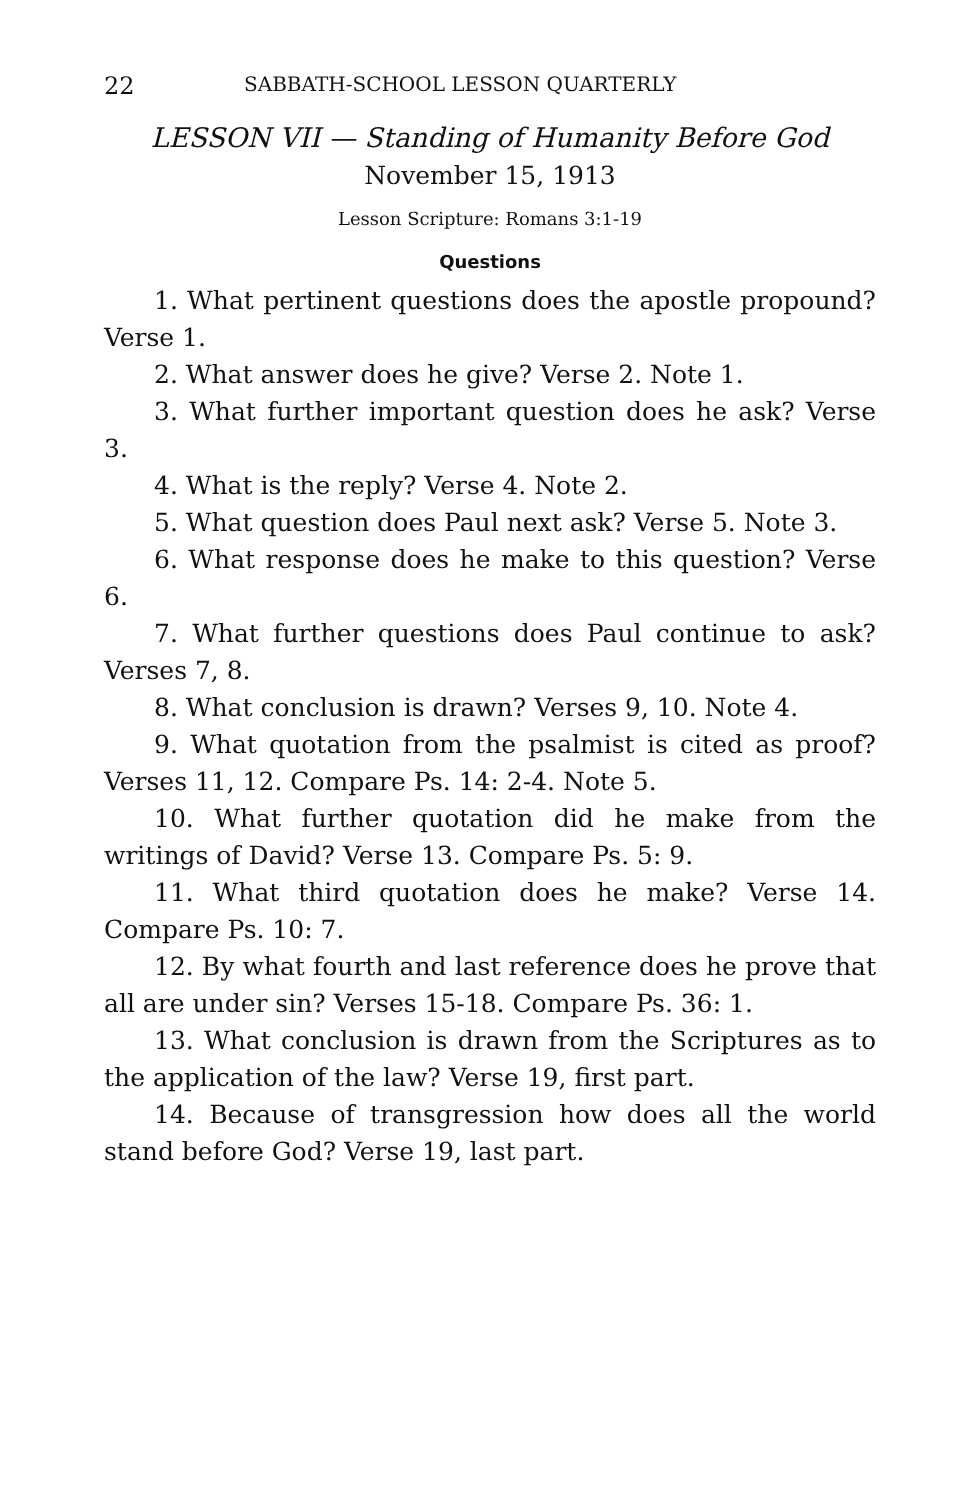22 SABBATH-SCHOOL LESSON QUARTERLY
LESSON VII — Standing of Humanity Before God
November 15, 1913
Lesson Scripture: Romans 3:1-19
Questions
1. What pertinent questions does the apostle propound? Verse 1.
2. What answer does he give? Verse 2. Note 1.
3. What further important question does he ask? Verse 3.
4. What is the reply? Verse 4. Note 2.
5. What question does Paul next ask? Verse 5. Note 3.
6. What response does he make to this question? Verse 6.
7. What further questions does Paul continue to ask? Verses 7, 8.
8. What conclusion is drawn? Verses 9, 10. Note 4.
9. What quotation from the psalmist is cited as proof? Verses 11, 12. Compare Ps. 14: 2-4. Note 5.
10. What further quotation did he make from the writings of David? Verse 13. Compare Ps. 5: 9.
11. What third quotation does he make? Verse 14. Compare Ps. 10: 7.
12. By what fourth and last reference does he prove that all are under sin? Verses 15-18. Compare Ps. 36: 1.
13. What conclusion is drawn from the Scriptures as to the application of the law? Verse 19, first part.
14. Because of transgression how does all the world stand before God? Verse 19, last part.